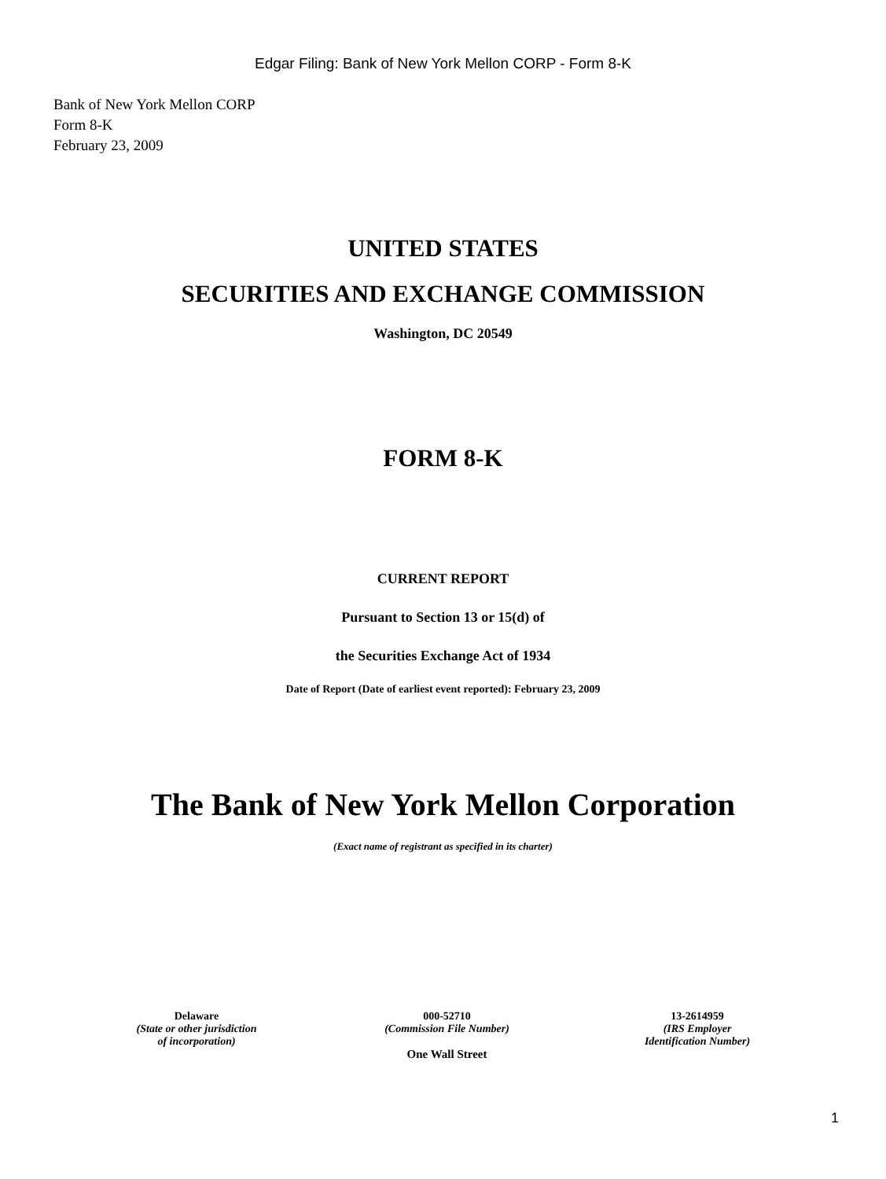Edgar Filing: Bank of New York Mellon CORP - Form 8-K
Bank of New York Mellon CORP
Form 8-K
February 23, 2009
UNITED STATES
SECURITIES AND EXCHANGE COMMISSION
Washington, DC 20549
FORM 8-K
CURRENT REPORT
Pursuant to Section 13 or 15(d) of
the Securities Exchange Act of 1934
Date of Report (Date of earliest event reported): February 23, 2009
The Bank of New York Mellon Corporation
(Exact name of registrant as specified in its charter)
Delaware
(State or other jurisdiction
of incorporation)
000-52710
(Commission File Number)
One Wall Street
13-2614959
(IRS Employer
Identification Number)
1